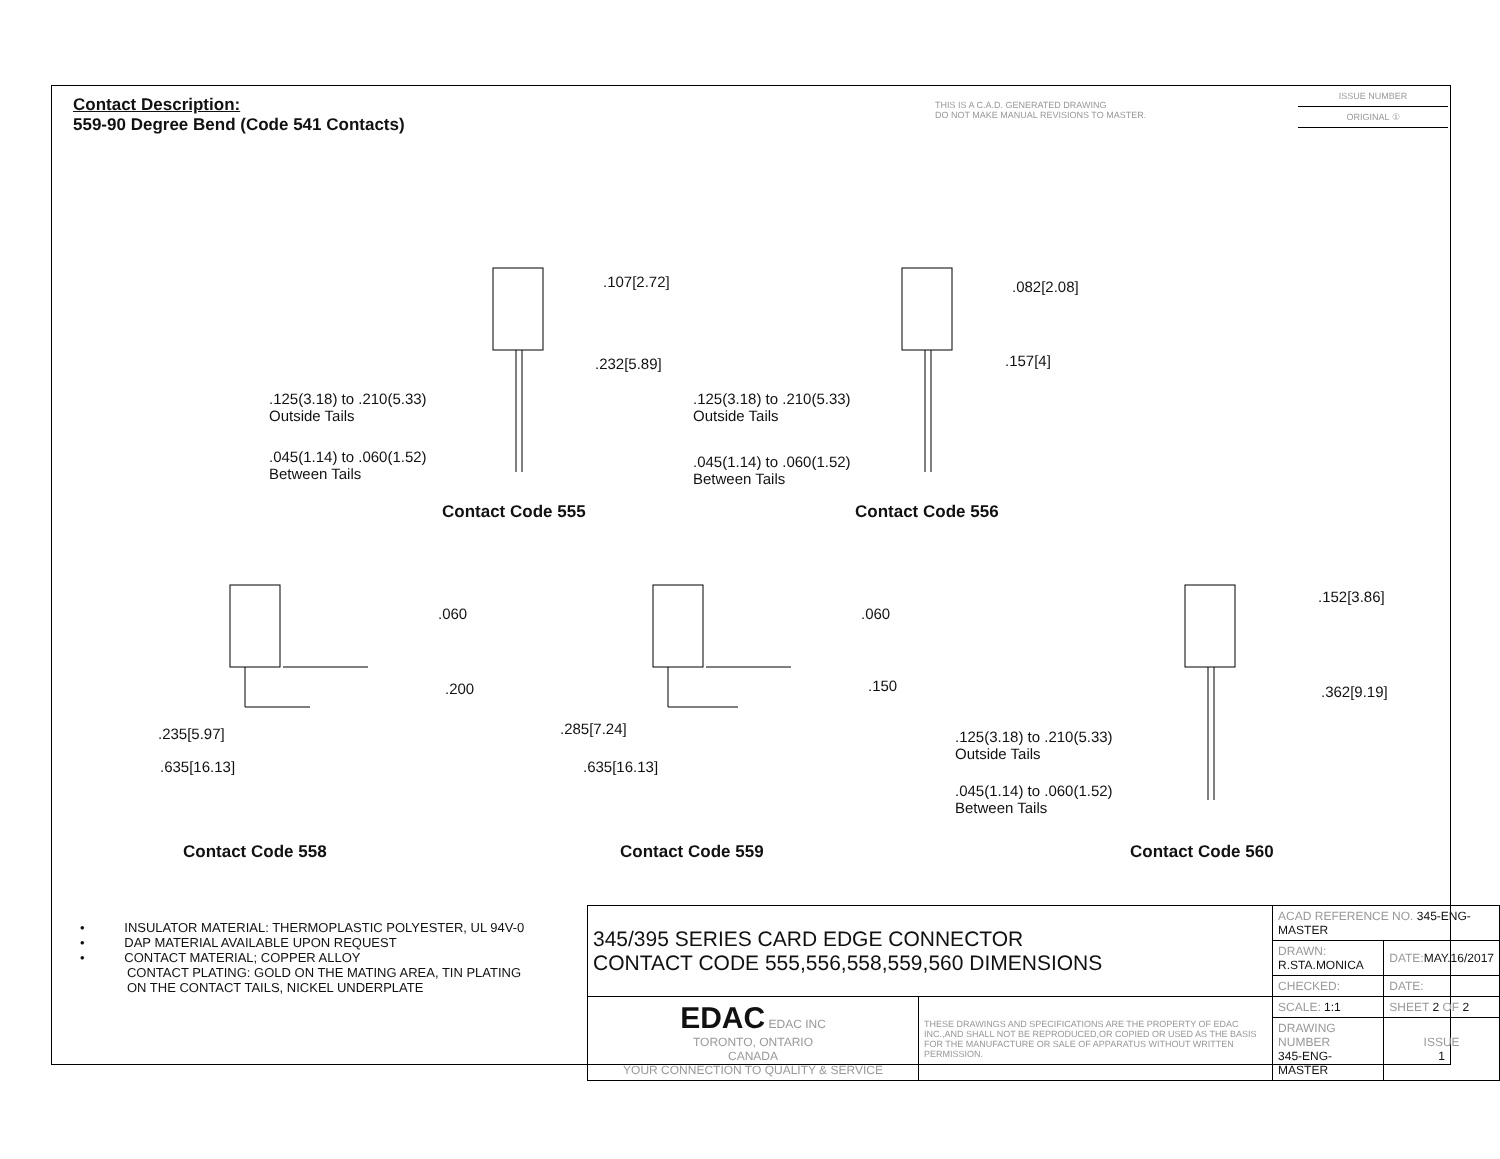Contact Description:
559-90 Degree Bend (Code 541 Contacts)
THIS IS A C.A.D. GENERATED DRAWING
DO NOT MAKE MANUAL REVISIONS TO MASTER.
ISSUE NUMBER
ORIGINAL ①
.107[2.72]
.232[5.89]
.125(3.18) to .210(5.33)
Outside Tails
.045(1.14) to .060(1.52)
Between Tails
Contact Code 555
.082[2.08]
.157[4]
.125(3.18) to .210(5.33)
Outside Tails
.045(1.14) to .060(1.52)
Between Tails
Contact Code 556
.060
.200
.235[5.97]
.635[16.13]
Contact Code 558
.060
.150
.285[7.24]
.635[16.13]
Contact Code 559
.152[3.86]
.362[9.19]
.125(3.18) to .210(5.33)
Outside Tails
.045(1.14) to .060(1.52)
Between Tails
Contact Code 560
• INSULATOR MATERIAL: THERMOPLASTIC POLYESTER, UL 94V-0
• DAP MATERIAL AVAILABLE UPON REQUEST
• CONTACT MATERIAL; COPPER ALLOY
CONTACT PLATING: GOLD ON THE MATING AREA, TIN PLATING
ON THE CONTACT TAILS, NICKEL UNDERPLATE
| 345/395 SERIES CARD EDGE CONNECTOR CONTACT CODE 555,556,558,559,560 DIMENSIONS | | ACAD REFERENCE NO. 345-ENG-MASTER | | |
| | | DRAWN: R.STA.MONICA | | DATE: MAY.16/2017 |
| | | CHECKED: | | DATE: |
| EDAC EDAC INC TORONTO, ONTARIO CANADA YOUR CONNECTION TO QUALITY & SERVICE | THESE DRAWINGS AND SPECIFICATIONS ARE THE PROPERTY OF EDAC INC.,AND SHALL NOT BE REPRODUCED,OR COPIED OR USED AS THE BASIS FOR THE MANUFACTURE OR SALE OF APPARATUS WITHOUT WRITTEN PERMISSION. | SCALE: 1:1 | SHEET 2 OF 2 | |
| | | DRAWING NUMBER 345-ENG-MASTER | | ISSUE 1 |